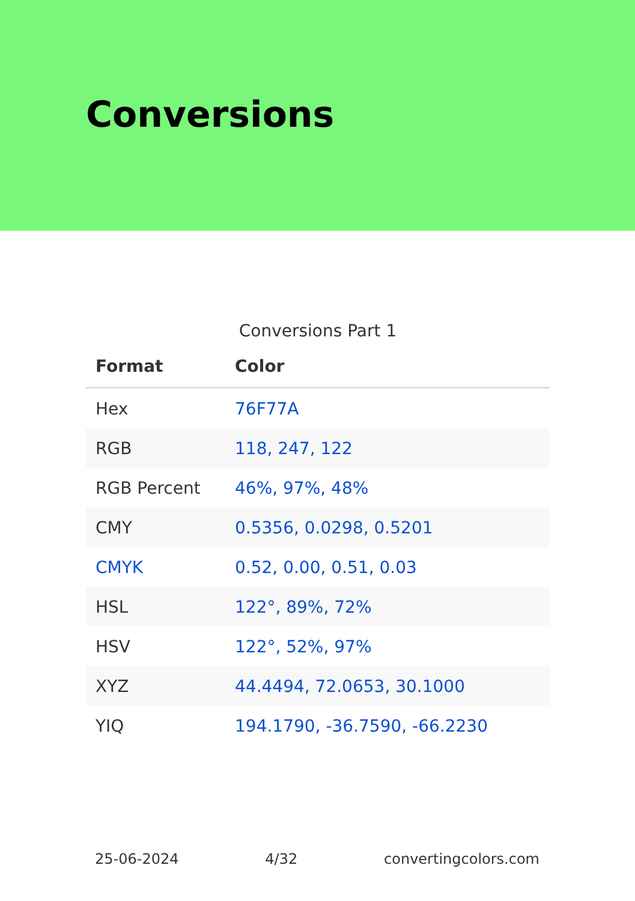Conversions
Conversions Part 1
| Format | Color |
| --- | --- |
| Hex | 76F77A |
| RGB | 118, 247, 122 |
| RGB Percent | 46%, 97%, 48% |
| CMY | 0.5356, 0.0298, 0.5201 |
| CMYK | 0.52, 0.00, 0.51, 0.03 |
| HSL | 122°, 89%, 72% |
| HSV | 122°, 52%, 97% |
| XYZ | 44.4494, 72.0653, 30.1000 |
| YIQ | 194.1790, -36.7590, -66.2230 |
25-06-2024 4/32 convertingcolors.com